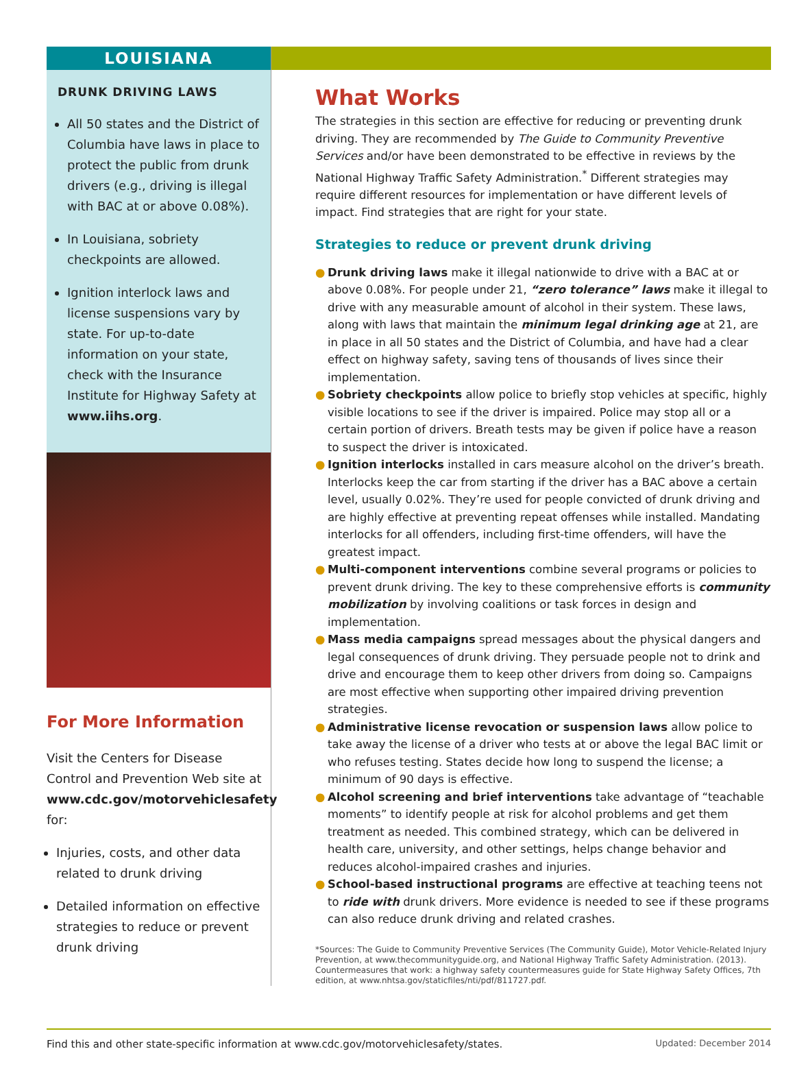LOUISIANA
DRUNK DRIVING LAWS
All 50 states and the District of Columbia have laws in place to protect the public from drunk drivers (e.g., driving is illegal with BAC at or above 0.08%).
In Louisiana, sobriety checkpoints are allowed.
Ignition interlock laws and license suspensions vary by state. For up-to-date information on your state, check with the Insurance Institute for Highway Safety at www.iihs.org.
For More Information
Visit the Centers for Disease Control and Prevention Web site at www.cdc.gov/motorvehiclesafety for:
Injuries, costs, and other data related to drunk driving
Detailed information on effective strategies to reduce or prevent drunk driving
What Works
The strategies in this section are effective for reducing or preventing drunk driving. They are recommended by The Guide to Community Preventive Services and/or have been demonstrated to be effective in reviews by the National Highway Traffic Safety Administration.<sup>*</sup> Different strategies may require different resources for implementation or have different levels of impact. Find strategies that are right for your state.
Strategies to reduce or prevent drunk driving
● Drunk driving laws make it illegal nationwide to drive with a BAC at or above 0.08%. For people under 21, “zero tolerance” laws make it illegal to drive with any measurable amount of alcohol in their system. These laws, along with laws that maintain the minimum legal drinking age at 21, are in place in all 50 states and the District of Columbia, and have had a clear effect on highway safety, saving tens of thousands of lives since their implementation.
● Sobriety checkpoints allow police to briefly stop vehicles at specific, highly visible locations to see if the driver is impaired. Police may stop all or a certain portion of drivers. Breath tests may be given if police have a reason to suspect the driver is intoxicated.
● Ignition interlocks installed in cars measure alcohol on the driver’s breath. Interlocks keep the car from starting if the driver has a BAC above a certain level, usually 0.02%. They’re used for people convicted of drunk driving and are highly effective at preventing repeat offenses while installed. Mandating interlocks for all offenders, including first-time offenders, will have the greatest impact.
● Multi-component interventions combine several programs or policies to prevent drunk driving. The key to these comprehensive efforts is community mobilization by involving coalitions or task forces in design and implementation.
● Mass media campaigns spread messages about the physical dangers and legal consequences of drunk driving. They persuade people not to drink and drive and encourage them to keep other drivers from doing so. Campaigns are most effective when supporting other impaired driving prevention strategies.
● Administrative license revocation or suspension laws allow police to take away the license of a driver who tests at or above the legal BAC limit or who refuses testing. States decide how long to suspend the license; a minimum of 90 days is effective.
● Alcohol screening and brief interventions take advantage of “teachable moments” to identify people at risk for alcohol problems and get them treatment as needed. This combined strategy, which can be delivered in health care, university, and other settings, helps change behavior and reduces alcohol-impaired crashes and injuries.
● School-based instructional programs are effective at teaching teens not to ride with drunk drivers. More evidence is needed to see if these programs can also reduce drunk driving and related crashes.
*Sources: The Guide to Community Preventive Services (The Community Guide), Motor Vehicle-Related Injury Prevention, at www.thecommunityguide.org, and National Highway Traffic Safety Administration. (2013). Countermeasures that work: a highway safety countermeasures guide for State Highway Safety Offices, 7th edition, at www.nhtsa.gov/staticfiles/nti/pdf/811727.pdf.
Find this and other state-specific information at www.cdc.gov/motorvehiclesafety/states. Updated: December 2014